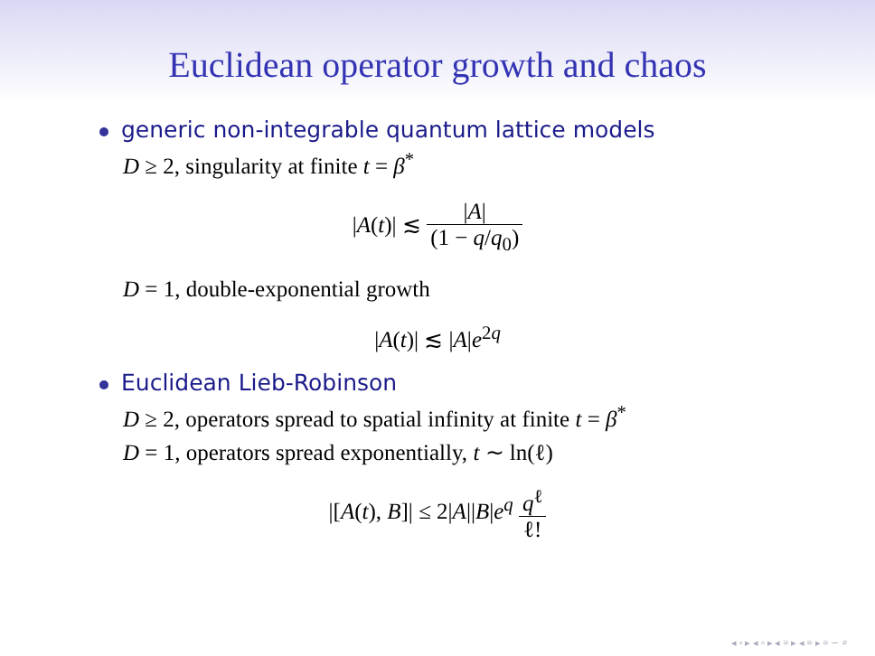Euclidean operator growth and chaos
generic non-integrable quantum lattice models
D ≥ 2, singularity at finite t = β<sup>*</sup>
|A(t)| ≲ |A| (1 − q/q<sub>0</sub>)
D = 1, double-exponential growth
|A(t)| ≲ |A|e<sup>2q</sup>
Euclidean Lieb-Robinson
D ≥ 2, operators spread to spatial infinity at finite t = β<sup>*</sup>
D = 1, operators spread exponentially, t ∼ ln(ℓ)
|[A(t), B]| ≤ 2|A||B|e<sup>q</sup> q<sup>ℓ</sup> ℓ!
◂ ▫ ▸ ◂ ▫ ▸ ◂ ≡ ▸ ◂ ≡ ▸ ≡ ∽ ⌕